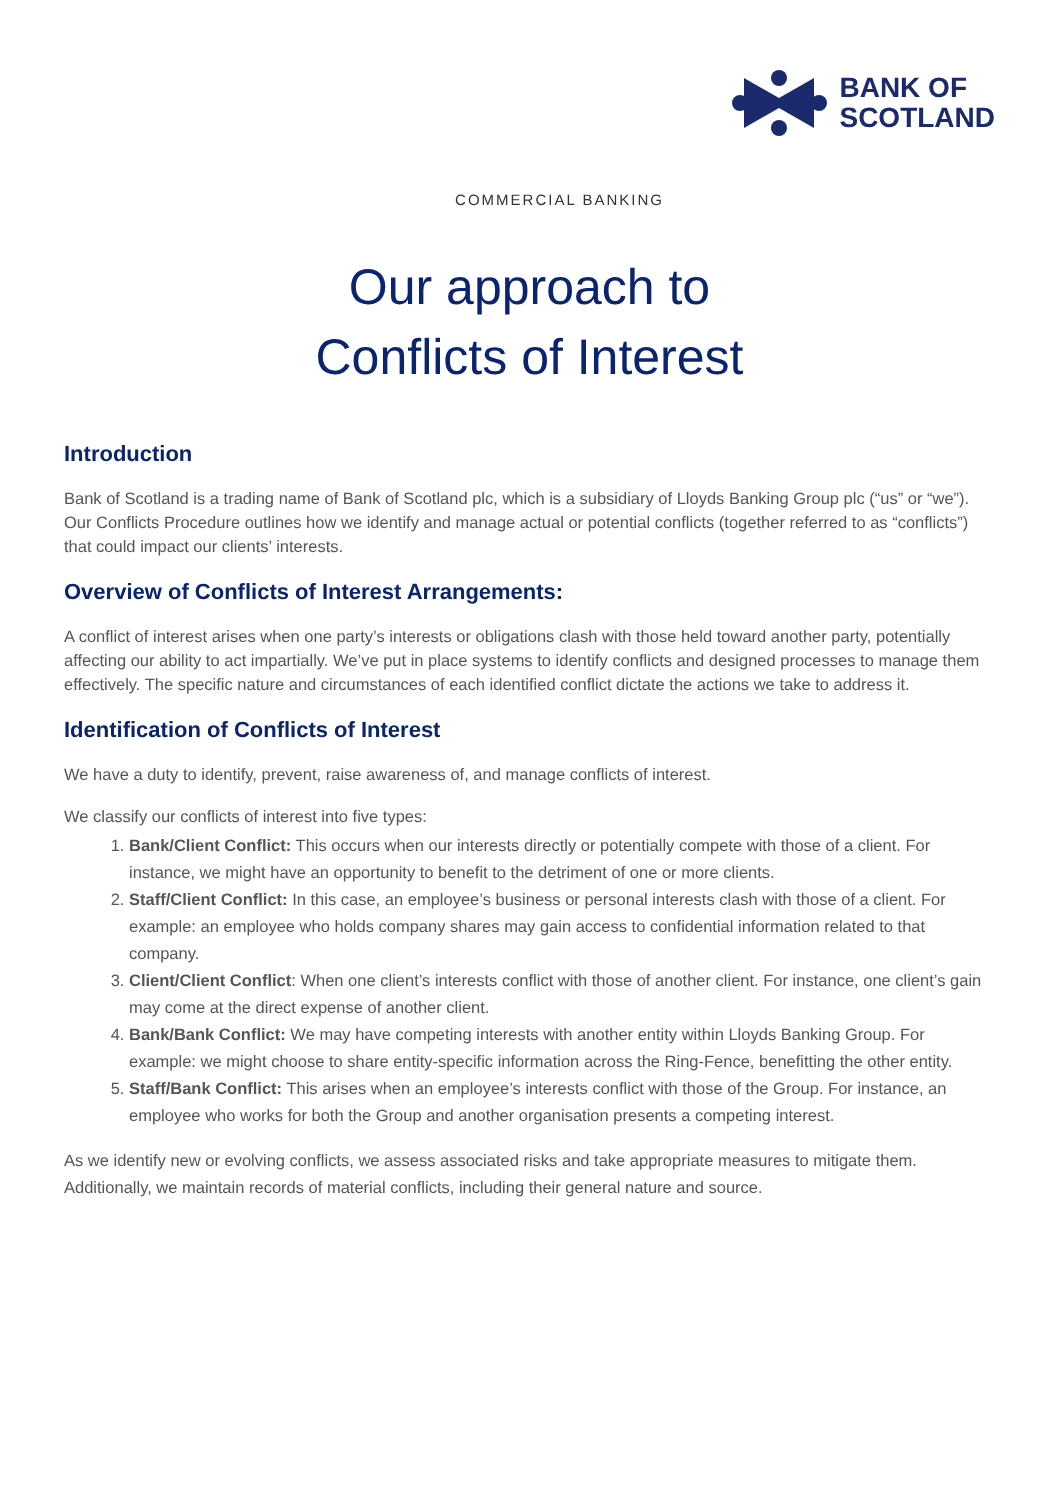BANK OF
SCOTLAND
COMMERCIAL BANKING
Our approach to
Conflicts of Interest
Introduction
Bank of Scotland is a trading name of Bank of Scotland plc, which is a subsidiary of Lloyds Banking Group plc (“us” or “we”). Our Conflicts Procedure outlines how we identify and manage actual or potential conflicts (together referred to as “conflicts”) that could impact our clients’ interests.
Overview of Conflicts of Interest Arrangements:
A conflict of interest arises when one party’s interests or obligations clash with those held toward another party, potentially affecting our ability to act impartially. We’ve put in place systems to identify conflicts and designed processes to manage them effectively. The specific nature and circumstances of each identified conflict dictate the actions we take to address it.
Identification of Conflicts of Interest
We have a duty to identify, prevent, raise awareness of, and manage conflicts of interest.
We classify our conflicts of interest into five types:
1. Bank/Client Conflict: This occurs when our interests directly or potentially compete with those of a client. For instance, we might have an opportunity to benefit to the detriment of one or more clients.
2. Staff/Client Conflict: In this case, an employee’s business or personal interests clash with those of a client. For example: an employee who holds company shares may gain access to confidential information related to that company.
3. Client/Client Conflict: When one client’s interests conflict with those of another client. For instance, one client’s gain may come at the direct expense of another client.
4. Bank/Bank Conflict: We may have competing interests with another entity within Lloyds Banking Group. For example: we might choose to share entity-specific information across the Ring-Fence, benefitting the other entity.
5. Staff/Bank Conflict: This arises when an employee’s interests conflict with those of the Group. For instance, an employee who works for both the Group and another organisation presents a competing interest.
As we identify new or evolving conflicts, we assess associated risks and take appropriate measures to mitigate them. Additionally, we maintain records of material conflicts, including their general nature and source.